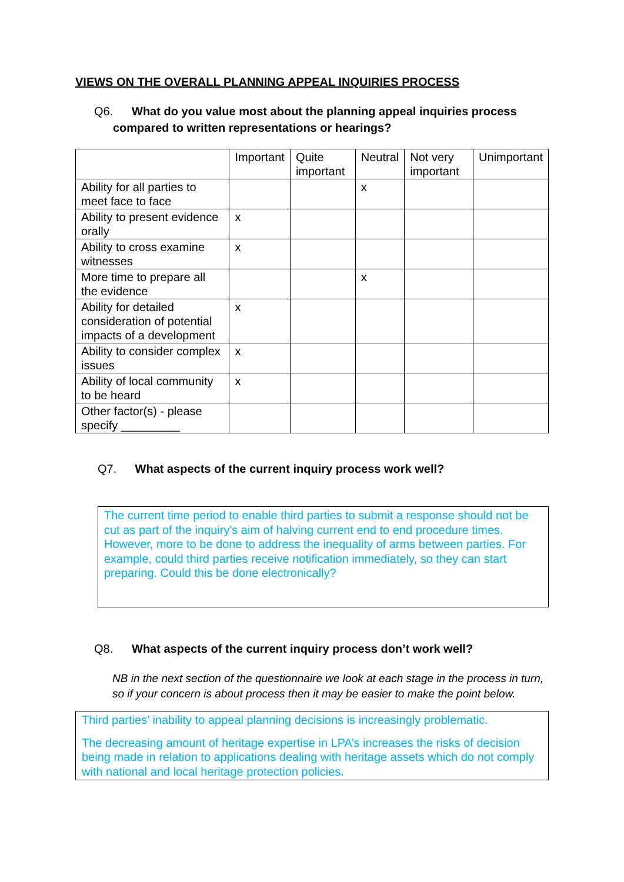VIEWS ON THE OVERALL PLANNING APPEAL INQUIRIES PROCESS
Q6. What do you value most about the planning appeal inquiries process compared to written representations or hearings?
| | Important | Quite important | Neutral | Not very important | Unimportant |
| Ability for all parties to meet face to face | | | x | | |
| Ability to present evidence orally | x | | | | |
| Ability to cross examine witnesses | x | | | | |
| More time to prepare all the evidence | | | x | | |
| Ability for detailed consideration of potential impacts of a development | x | | | | |
| Ability to consider complex issues | x | | | | |
| Ability of local community to be heard | x | | | | |
| Other factor(s) - please specify _________ | | | | | |
Q7. What aspects of the current inquiry process work well?
The current time period to enable third parties to submit a response should not be cut as part of the inquiry's aim of halving current end to end procedure times. However, more to be done to address the inequality of arms between parties. For example, could third parties receive notification immediately, so they can start preparing. Could this be done electronically?
Q8. What aspects of the current inquiry process don’t work well?
NB in the next section of the questionnaire we look at each stage in the process in turn, so if your concern is about process then it may be easier to make the point below.
Third parties’ inability to appeal planning decisions is increasingly problematic.
The decreasing amount of heritage expertise in LPA’s increases the risks of decision being made in relation to applications dealing with heritage assets which do not comply with national and local heritage protection policies.